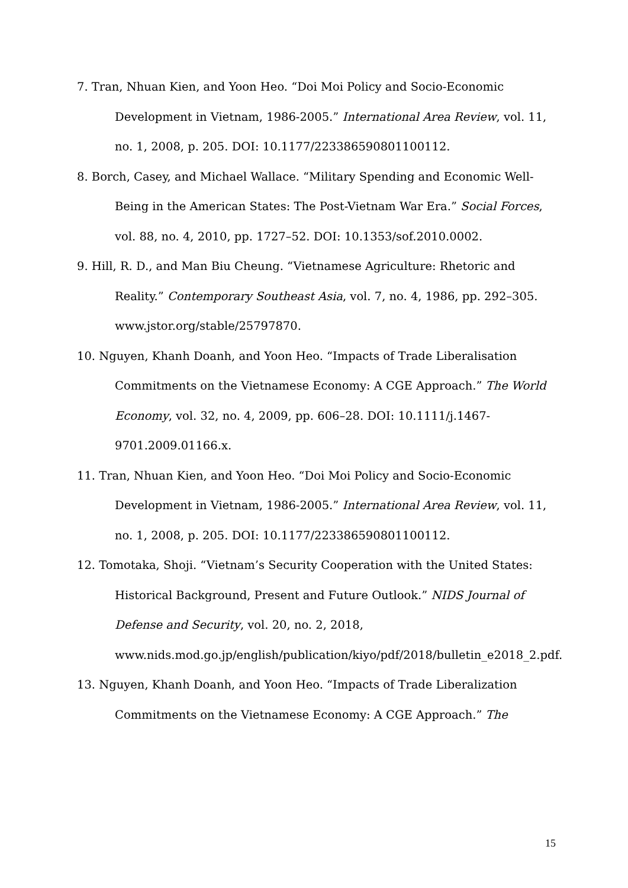7. Tran, Nhuan Kien, and Yoon Heo. “Doi Moi Policy and Socio-Economic Development in Vietnam, 1986-2005.” International Area Review, vol. 11, no. 1, 2008, p. 205. DOI: 10.1177/223386590801100112.
8. Borch, Casey, and Michael Wallace. “Military Spending and Economic Well-Being in the American States: The Post-Vietnam War Era.” Social Forces, vol. 88, no. 4, 2010, pp. 1727–52. DOI: 10.1353/sof.2010.0002.
9. Hill, R. D., and Man Biu Cheung. “Vietnamese Agriculture: Rhetoric and Reality.” Contemporary Southeast Asia, vol. 7, no. 4, 1986, pp. 292–305. www.jstor.org/stable/25797870.
10. Nguyen, Khanh Doanh, and Yoon Heo. “Impacts of Trade Liberalisation Commitments on the Vietnamese Economy: A CGE Approach.” The World Economy, vol. 32, no. 4, 2009, pp. 606–28. DOI: 10.1111/j.1467-9701.2009.01166.x.
11. Tran, Nhuan Kien, and Yoon Heo. “Doi Moi Policy and Socio-Economic Development in Vietnam, 1986-2005.” International Area Review, vol. 11, no. 1, 2008, p. 205. DOI: 10.1177/223386590801100112.
12. Tomotaka, Shoji. “Vietnam’s Security Cooperation with the United States: Historical Background, Present and Future Outlook.” NIDS Journal of Defense and Security, vol. 20, no. 2, 2018, www.nids.mod.go.jp/english/publication/kiyo/pdf/2018/bulletin_e2018_2.pdf.
13. Nguyen, Khanh Doanh, and Yoon Heo. “Impacts of Trade Liberalization Commitments on the Vietnamese Economy: A CGE Approach.” The
15